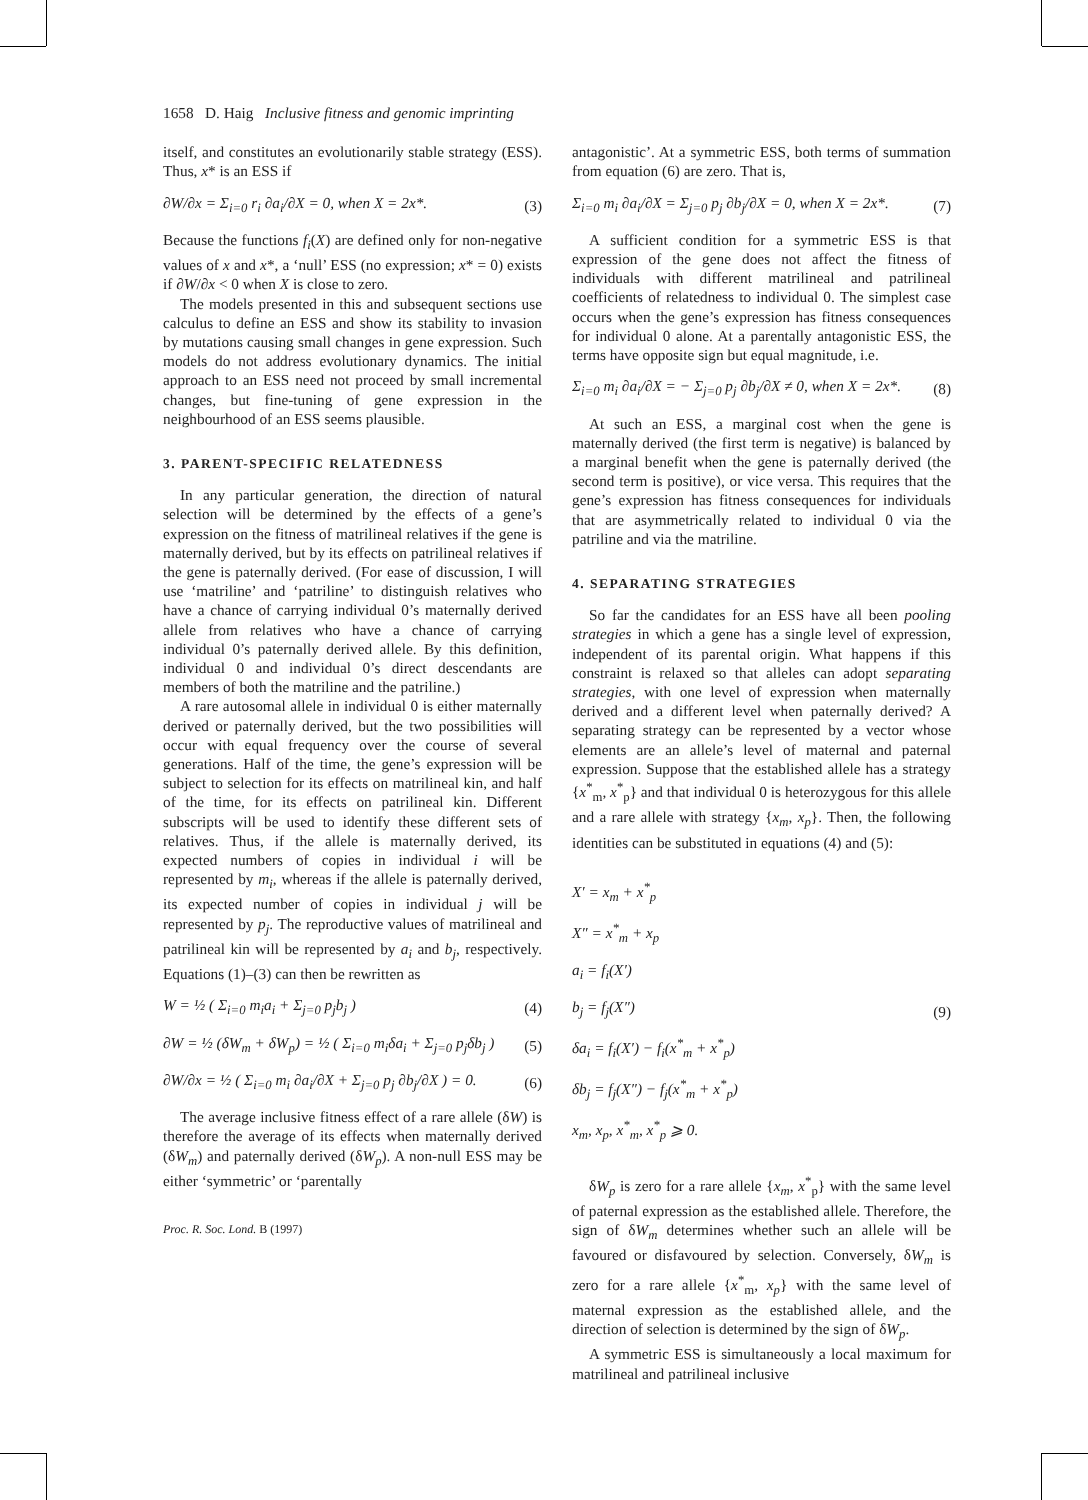1658 D. Haig Inclusive fitness and genomic imprinting
itself, and constitutes an evolutionarily stable strategy (ESS). Thus, x* is an ESS if
∂W/∂x = Σ<sub>i=0</sub> r<sub>i</sub> ∂a<sub>i</sub>/∂X = 0, when X = 2x*.
(3)
Because the functions f<sub>i</sub>(X) are defined only for non-negative values of x and x*, a ‘null’ ESS (no expression; x* = 0) exists if ∂W/∂x < 0 when X is close to zero.
The models presented in this and subsequent sections use calculus to define an ESS and show its stability to invasion by mutations causing small changes in gene expression. Such models do not address evolutionary dynamics. The initial approach to an ESS need not proceed by small incremental changes, but fine-tuning of gene expression in the neighbourhood of an ESS seems plausible.
3. PARENT-SPECIFIC RELATEDNESS
In any particular generation, the direction of natural selection will be determined by the effects of a gene’s expression on the fitness of matrilineal relatives if the gene is maternally derived, but by its effects on patrilineal relatives if the gene is paternally derived. (For ease of discussion, I will use ‘matriline’ and ‘patriline’ to distinguish relatives who have a chance of carrying individual 0’s maternally derived allele from relatives who have a chance of carrying individual 0’s paternally derived allele. By this definition, individual 0 and individual 0’s direct descendants are members of both the matriline and the patriline.)
A rare autosomal allele in individual 0 is either maternally derived or paternally derived, but the two possibilities will occur with equal frequency over the course of several generations. Half of the time, the gene’s expression will be subject to selection for its effects on matrilineal kin, and half of the time, for its effects on patrilineal kin. Different subscripts will be used to identify these different sets of relatives. Thus, if the allele is maternally derived, its expected numbers of copies in individual i will be represented by m<sub>i</sub>, whereas if the allele is paternally derived, its expected number of copies in individual j will be represented by p<sub>j</sub>. The reproductive values of matrilineal and patrilineal kin will be represented by a<sub>i</sub> and b<sub>j</sub>, respectively. Equations (1)–(3) can then be rewritten as
W = ½ ( Σ<sub>i=0</sub> m<sub>i</sub>a<sub>i</sub> + Σ<sub>j=0</sub> p<sub>j</sub>b<sub>j</sub> )
(4)
∂W = ½ (δW<sub>m</sub> + δW<sub>p</sub>) = ½ ( Σ<sub>i=0</sub> m<sub>i</sub>δa<sub>i</sub> + Σ<sub>j=0</sub> p<sub>j</sub>δb<sub>j</sub> )
(5)
∂W/∂x = ½ ( Σ<sub>i=0</sub> m<sub>i</sub> ∂a<sub>i</sub>/∂X + Σ<sub>j=0</sub> p<sub>j</sub> ∂b<sub>j</sub>/∂X ) = 0.
(6)
The average inclusive fitness effect of a rare allele (δW) is therefore the average of its effects when maternally derived (δW<sub>m</sub>) and paternally derived (δW<sub>p</sub>). A non-null ESS may be either ‘symmetric’ or ‘parentally
Proc. R. Soc. Lond. B (1997)
antagonistic’. At a symmetric ESS, both terms of summation from equation (6) are zero. That is,
Σ<sub>i=0</sub> m<sub>i</sub> ∂a<sub>i</sub>/∂X = Σ<sub>j=0</sub> p<sub>j</sub> ∂b<sub>j</sub>/∂X = 0, when X = 2x*.
(7)
A sufficient condition for a symmetric ESS is that expression of the gene does not affect the fitness of individuals with different matrilineal and patrilineal coefficients of relatedness to individual 0. The simplest case occurs when the gene’s expression has fitness consequences for individual 0 alone. At a parentally antagonistic ESS, the terms have opposite sign but equal magnitude, i.e.
Σ<sub>i=0</sub> m<sub>i</sub> ∂a<sub>i</sub>/∂X = − Σ<sub>j=0</sub> p<sub>j</sub> ∂b<sub>j</sub>/∂X ≠ 0, when X = 2x*.
(8)
At such an ESS, a marginal cost when the gene is maternally derived (the first term is negative) is balanced by a marginal benefit when the gene is paternally derived (the second term is positive), or vice versa. This requires that the gene’s expression has fitness consequences for individuals that are asymmetrically related to individual 0 via the patriline and via the matriline.
4. SEPARATING STRATEGIES
So far the candidates for an ESS have all been pooling strategies in which a gene has a single level of expression, independent of its parental origin. What happens if this constraint is relaxed so that alleles can adopt separating strategies, with one level of expression when maternally derived and a different level when paternally derived? A separating strategy can be represented by a vector whose elements are an allele’s level of maternal and paternal expression. Suppose that the established allele has a strategy {x<sup>*</sup><sub>m</sub>, x<sup>*</sup><sub>p</sub>} and that individual 0 is heterozygous for this allele and a rare allele with strategy {x<sub>m</sub>, x<sub>p</sub>}. Then, the following identities can be substituted in equations (4) and (5):
X′ = x<sub>m</sub> + x<sup>*</sup><sub>p</sub>
X″ = x<sup>*</sup><sub>m</sub> + x<sub>p</sub>
a<sub>i</sub> = f<sub>i</sub>(X′)
b<sub>j</sub> = f<sub>j</sub>(X″)
δa<sub>i</sub> = f<sub>i</sub>(X′) − f<sub>i</sub>(x<sup>*</sup><sub>m</sub> + x<sup>*</sup><sub>p</sub>)
δb<sub>j</sub> = f<sub>j</sub>(X″) − f<sub>j</sub>(x<sup>*</sup><sub>m</sub> + x<sup>*</sup><sub>p</sub>)
x<sub>m</sub>, x<sub>p</sub>, x<sup>*</sup><sub>m</sub>, x<sup>*</sup><sub>p</sub> ⩾ 0.
(9)
δW<sub>p</sub> is zero for a rare allele {x<sub>m</sub>, x<sup>*</sup><sub>p</sub>} with the same level of paternal expression as the established allele. Therefore, the sign of δW<sub>m</sub> determines whether such an allele will be favoured or disfavoured by selection. Conversely, δW<sub>m</sub> is zero for a rare allele {x<sup>*</sup><sub>m</sub>, x<sub>p</sub>} with the same level of maternal expression as the established allele, and the direction of selection is determined by the sign of δW<sub>p</sub>.
A symmetric ESS is simultaneously a local maximum for matrilineal and patrilineal inclusive